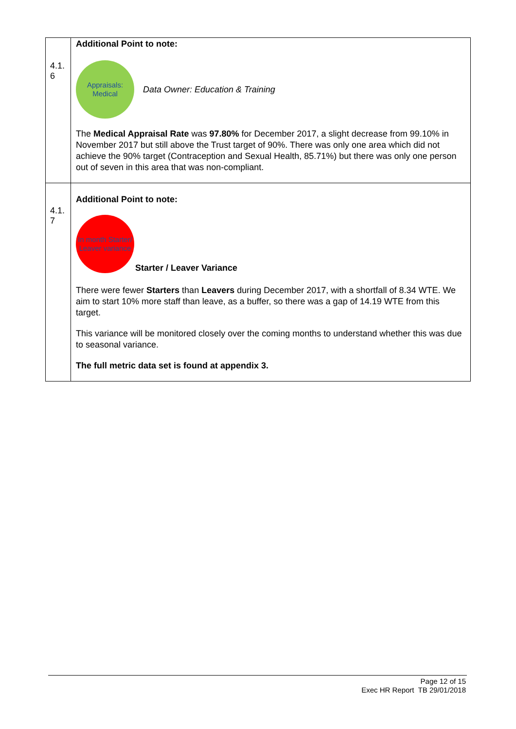| 4.1. 6 | Additional Point to note: Appraisals: Medical Data Owner: Education & Training The Medical Appraisal Rate was 97.80% for December 2017, a slight decrease from 99.10% in November 2017 but still above the Trust target of 90%. There was only one area which did not achieve the 90% target (Contraception and Sexual Health, 85.71%) but there was only one person out of seven in this area that was non-compliant. |
| 4.1. 7 | Additional Point to note: In month Starter/ Leaver variance Starter / Leaver Variance There were fewer Starters than Leavers during December 2017, with a shortfall of 8.34 WTE. We aim to start 10% more staff than leave, as a buffer, so there was a gap of 14.19 WTE from this target. This variance will be monitored closely over the coming months to understand whether this was due to seasonal variance. The full metric data set is found at appendix 3. |
Page 12 of 15
Exec HR Report TB 29/01/2018